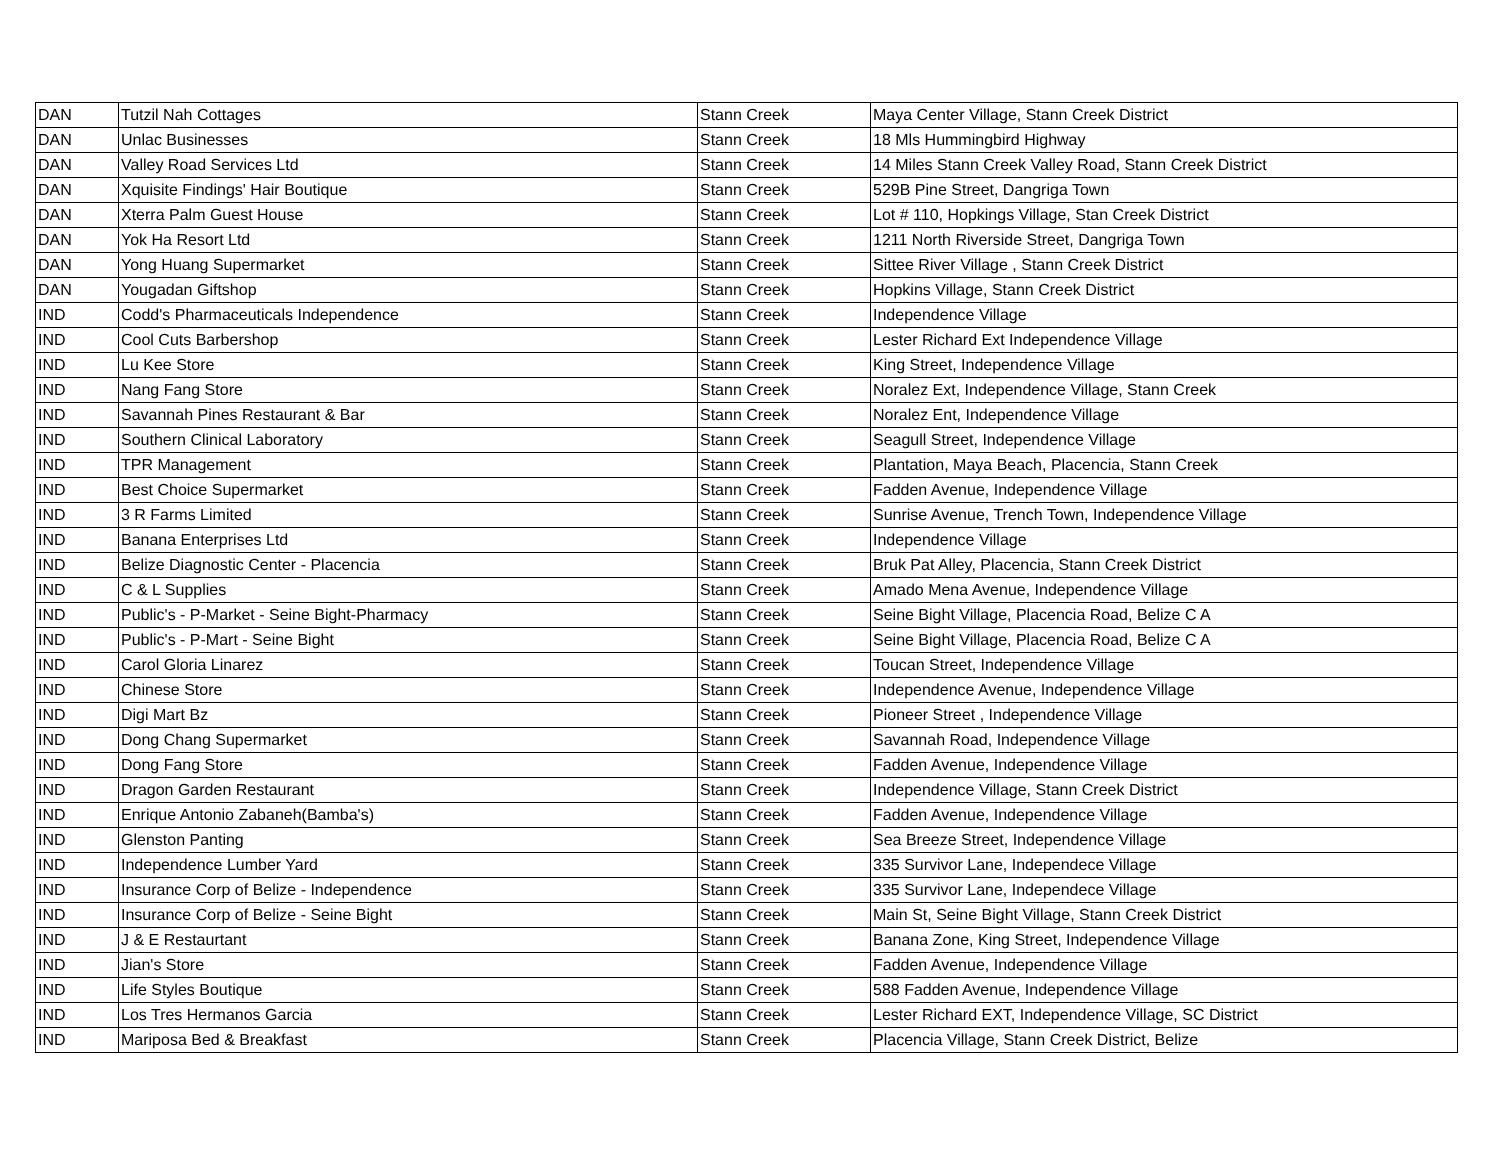| DAN | Tutzil Nah Cottages | Stann Creek | Maya Center Village, Stann Creek District |
| DAN | Unlac Businesses | Stann Creek | 18 Mls Hummingbird Highway |
| DAN | Valley Road Services Ltd | Stann Creek | 14 Miles Stann Creek Valley Road, Stann Creek District |
| DAN | Xquisite Findings' Hair Boutique | Stann Creek | 529B Pine Street, Dangriga Town |
| DAN | Xterra Palm Guest House | Stann Creek | Lot # 110, Hopkings Village, Stan Creek District |
| DAN | Yok Ha Resort Ltd | Stann Creek | 1211 North Riverside Street, Dangriga Town |
| DAN | Yong Huang Supermarket | Stann Creek | Sittee River Village , Stann Creek District |
| DAN | Yougadan Giftshop | Stann Creek | Hopkins Village, Stann Creek District |
| IND | Codd's Pharmaceuticals Independence | Stann Creek | Independence Village |
| IND | Cool Cuts Barbershop | Stann Creek | Lester Richard Ext Independence Village |
| IND | Lu Kee Store | Stann Creek | King Street, Independence Village |
| IND | Nang Fang Store | Stann Creek | Noralez Ext, Independence Village, Stann Creek |
| IND | Savannah Pines Restaurant & Bar | Stann Creek | Noralez Ent, Independence Village |
| IND | Southern Clinical Laboratory | Stann Creek | Seagull Street, Independence Village |
| IND | TPR Management | Stann Creek | Plantation, Maya Beach, Placencia, Stann Creek |
| IND | Best Choice Supermarket | Stann Creek | Fadden Avenue, Independence Village |
| IND | 3 R Farms Limited | Stann Creek | Sunrise Avenue, Trench Town, Independence Village |
| IND | Banana Enterprises Ltd | Stann Creek | Independence Village |
| IND | Belize Diagnostic Center - Placencia | Stann Creek | Bruk Pat Alley, Placencia, Stann Creek District |
| IND | C & L Supplies | Stann Creek | Amado Mena Avenue, Independence Village |
| IND | Public's - P-Market - Seine Bight-Pharmacy | Stann Creek | Seine Bight Village, Placencia Road, Belize C A |
| IND | Public's - P-Mart - Seine Bight | Stann Creek | Seine Bight Village, Placencia Road, Belize C A |
| IND | Carol Gloria Linarez | Stann Creek | Toucan Street, Independence Village |
| IND | Chinese Store | Stann Creek | Independence Avenue, Independence Village |
| IND | Digi Mart Bz | Stann Creek | Pioneer Street , Independence Village |
| IND | Dong Chang Supermarket | Stann Creek | Savannah Road, Independence Village |
| IND | Dong Fang Store | Stann Creek | Fadden Avenue, Independence Village |
| IND | Dragon Garden Restaurant | Stann Creek | Independence Village, Stann Creek District |
| IND | Enrique Antonio Zabaneh(Bamba's) | Stann Creek | Fadden Avenue, Independence Village |
| IND | Glenston Panting | Stann Creek | Sea Breeze Street, Independence Village |
| IND | Independence Lumber Yard | Stann Creek | 335 Survivor Lane, Independece Village |
| IND | Insurance Corp of Belize - Independence | Stann Creek | 335 Survivor Lane, Independece Village |
| IND | Insurance Corp of Belize - Seine Bight | Stann Creek | Main St, Seine Bight Village, Stann Creek District |
| IND | J & E Restaurtant | Stann Creek | Banana Zone, King Street, Independence Village |
| IND | Jian's Store | Stann Creek | Fadden Avenue, Independence Village |
| IND | Life Styles Boutique | Stann Creek | 588 Fadden Avenue, Independence Village |
| IND | Los Tres Hermanos Garcia | Stann Creek | Lester Richard EXT, Independence Village, SC District |
| IND | Mariposa Bed & Breakfast | Stann Creek | Placencia Village, Stann Creek District, Belize |